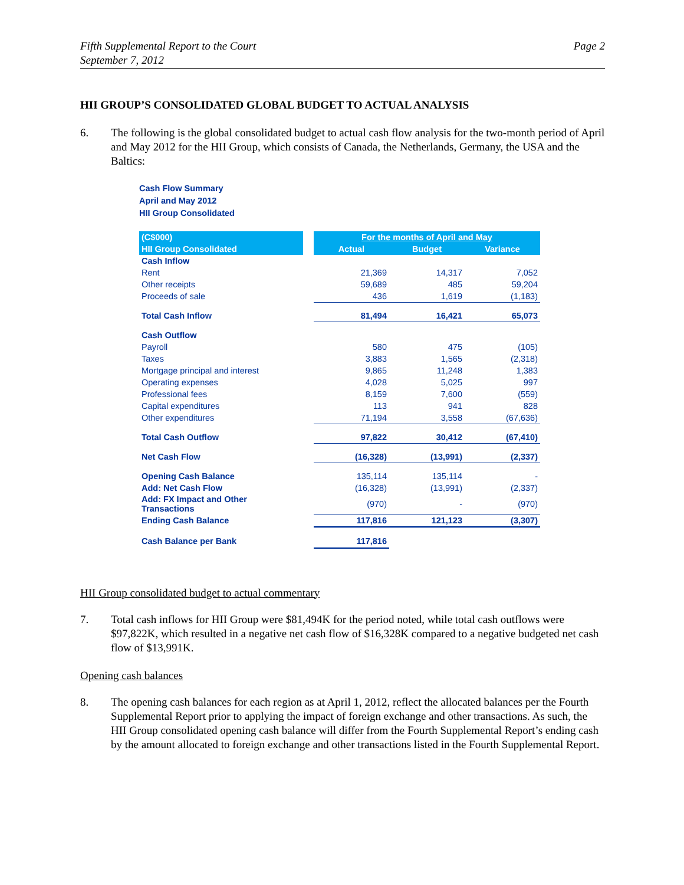Fifth Supplemental Report to the Court
September 7, 2012
Page 2
HII GROUP’S CONSOLIDATED GLOBAL BUDGET TO ACTUAL ANALYSIS
6. The following is the global consolidated budget to actual cash flow analysis for the two-month period of April and May 2012 for the HII Group, which consists of Canada, the Netherlands, Germany, the USA and the Baltics:
Cash Flow Summary
April and May 2012
HII Group Consolidated
| (C$000) | | For the months of April and May | | |
| --- | --- | --- | --- | --- |
| HII Group Consolidated | | Actual | Budget | Variance |
| Cash Inflow | | | | |
| Rent | | 21,369 | 14,317 | 7,052 |
| Other receipts | | 59,689 | 485 | 59,204 |
| Proceeds of sale | | 436 | 1,619 | (1,183) |
| Total Cash Inflow | | 81,494 | 16,421 | 65,073 |
| Cash Outflow | | | | |
| Payroll | | 580 | 475 | (105) |
| Taxes | | 3,883 | 1,565 | (2,318) |
| Mortgage principal and interest | | 9,865 | 11,248 | 1,383 |
| Operating expenses | | 4,028 | 5,025 | 997 |
| Professional fees | | 8,159 | 7,600 | (559) |
| Capital expenditures | | 113 | 941 | 828 |
| Other expenditures | | 71,194 | 3,558 | (67,636) |
| Total Cash Outflow | | 97,822 | 30,412 | (67,410) |
| Net Cash Flow | | (16,328) | (13,991) | (2,337) |
| Opening Cash Balance | | 135,114 | 135,114 | - |
| Add: Net Cash Flow | | (16,328) | (13,991) | (2,337) |
| Add: FX Impact and Other Transactions | | (970) | - | (970) |
| Ending Cash Balance | | 117,816 | 121,123 | (3,307) |
| Cash Balance per Bank | | 117,816 | | |
HII Group consolidated budget to actual commentary
7. Total cash inflows for HII Group were $81,494K for the period noted, while total cash outflows were $97,822K, which resulted in a negative net cash flow of $16,328K compared to a negative budgeted net cash flow of $13,991K.
Opening cash balances
8. The opening cash balances for each region as at April 1, 2012, reflect the allocated balances per the Fourth Supplemental Report prior to applying the impact of foreign exchange and other transactions. As such, the HII Group consolidated opening cash balance will differ from the Fourth Supplemental Report’s ending cash by the amount allocated to foreign exchange and other transactions listed in the Fourth Supplemental Report.